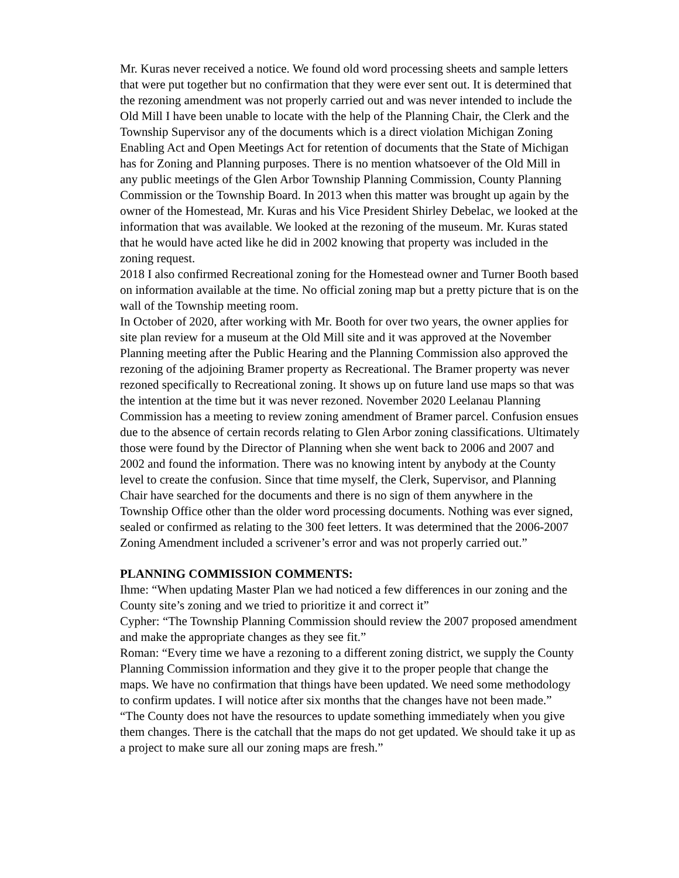Mr. Kuras never received a notice. We found old word processing sheets and sample letters that were put together but no confirmation that they were ever sent out. It is determined that the rezoning amendment was not properly carried out and was never intended to include the Old Mill I have been unable to locate with the help of the Planning Chair, the Clerk and the Township Supervisor any of the documents which is a direct violation Michigan Zoning Enabling Act and Open Meetings Act for retention of documents that the State of Michigan has for Zoning and Planning purposes. There is no mention whatsoever of the Old Mill in any public meetings of the Glen Arbor Township Planning Commission, County Planning Commission or the Township Board. In 2013 when this matter was brought up again by the owner of the Homestead, Mr. Kuras and his Vice President Shirley Debelac, we looked at the information that was available. We looked at the rezoning of the museum. Mr. Kuras stated that he would have acted like he did in 2002 knowing that property was included in the zoning request.
2018 I also confirmed Recreational zoning for the Homestead owner and Turner Booth based on information available at the time. No official zoning map but a pretty picture that is on the wall of the Township meeting room.
In October of 2020, after working with Mr. Booth for over two years, the owner applies for site plan review for a museum at the Old Mill site and it was approved at the November Planning meeting after the Public Hearing and the Planning Commission also approved the rezoning of the adjoining Bramer property as Recreational. The Bramer property was never rezoned specifically to Recreational zoning. It shows up on future land use maps so that was the intention at the time but it was never rezoned. November 2020 Leelanau Planning Commission has a meeting to review zoning amendment of Bramer parcel. Confusion ensues due to the absence of certain records relating to Glen Arbor zoning classifications. Ultimately those were found by the Director of Planning when she went back to 2006 and 2007 and 2002 and found the information. There was no knowing intent by anybody at the County level to create the confusion. Since that time myself, the Clerk, Supervisor, and Planning Chair have searched for the documents and there is no sign of them anywhere in the Township Office other than the older word processing documents. Nothing was ever signed, sealed or confirmed as relating to the 300 feet letters. It was determined that the 2006-2007 Zoning Amendment included a scrivener’s error and was not properly carried out.”
PLANNING COMMISSION COMMENTS:
Ihme: “When updating Master Plan we had noticed a few differences in our zoning and the County site’s zoning and we tried to prioritize it and correct it”
Cypher: “The Township Planning Commission should review the 2007 proposed amendment and make the appropriate changes as they see fit.”
Roman: “Every time we have a rezoning to a different zoning district, we supply the County Planning Commission information and they give it to the proper people that change the maps. We have no confirmation that things have been updated. We need some methodology to confirm updates. I will notice after six months that the changes have not been made.”
“The County does not have the resources to update something immediately when you give them changes. There is the catchall that the maps do not get updated. We should take it up as a project to make sure all our zoning maps are fresh.”